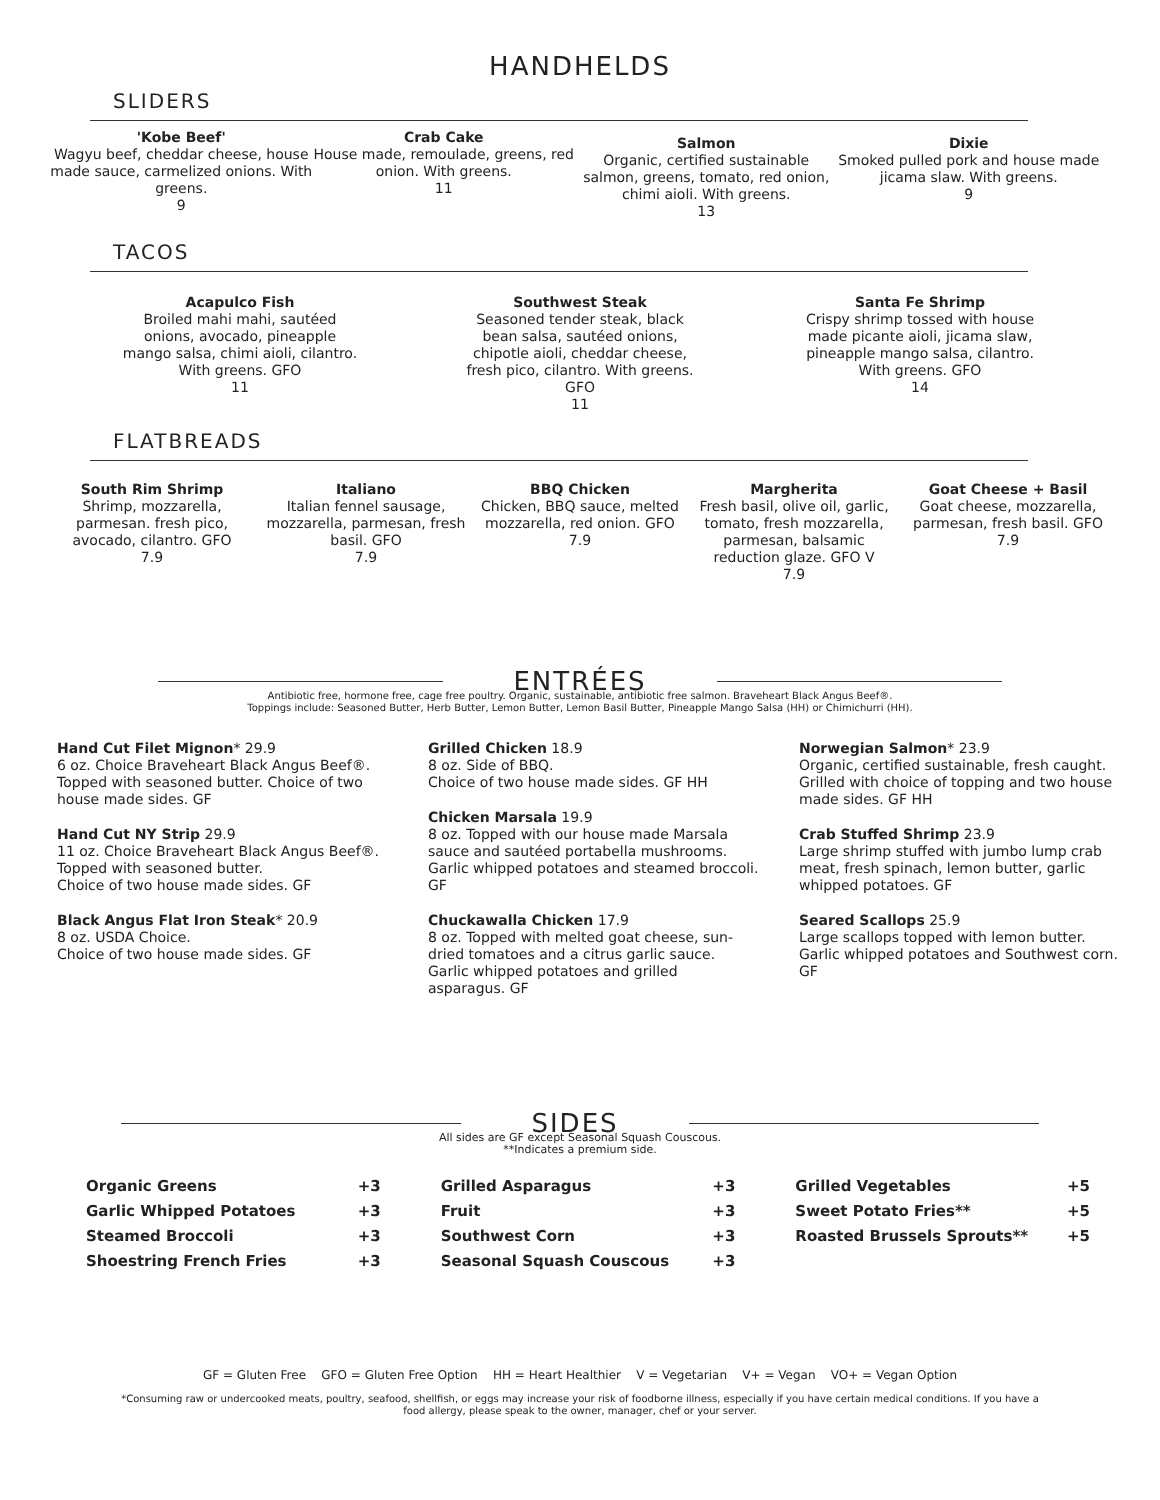HANDHELDS
SLIDERS
'Kobe Beef'
Wagyu beef, cheddar cheese, house made sauce, carmelized onions. With greens.
9
Crab Cake
House made, remoulade, greens, red onion. With greens.
11
Salmon
Organic, certified sustainable salmon, greens, tomato, red onion, chimi aioli. With greens.
13
Dixie
Smoked pulled pork and house made jicama slaw. With greens.
9
TACOS
Acapulco Fish
Broiled mahi mahi, sautéed onions, avocado, pineapple mango salsa, chimi aioli, cilantro. With greens. GFO
11
Southwest Steak
Seasoned tender steak, black bean salsa, sautéed onions, chipotle aioli, cheddar cheese, fresh pico, cilantro. With greens. GFO
11
Santa Fe Shrimp
Crispy shrimp tossed with house made picante aioli, jicama slaw, pineapple mango salsa, cilantro. With greens. GFO
14
FLATBREADS
South Rim Shrimp
Shrimp, mozzarella, parmesan. fresh pico, avocado, cilantro. GFO
7.9
Italiano
Italian fennel sausage, mozzarella, parmesan, fresh basil. GFO
7.9
BBQ Chicken
Chicken, BBQ sauce, melted mozzarella, red onion. GFO
7.9
Margherita
Fresh basil, olive oil, garlic, tomato, fresh mozzarella, parmesan, balsamic reduction glaze. GFO V
7.9
Goat Cheese + Basil
Goat cheese, mozzarella, parmesan, fresh basil. GFO
7.9
ENTRÉES
Antibiotic free, hormone free, cage free poultry. Organic, sustainable, antibiotic free salmon. Braveheart Black Angus Beef®.
Toppings include: Seasoned Butter, Herb Butter, Lemon Butter, Lemon Basil Butter, Pineapple Mango Salsa (HH) or Chimichurri (HH).
Hand Cut Filet Mignon* 29.9
6 oz. Choice Braveheart Black Angus Beef®. Topped with seasoned butter. Choice of two house made sides. GF
Hand Cut NY Strip 29.9
11 oz. Choice Braveheart Black Angus Beef®. Topped with seasoned butter.
Choice of two house made sides. GF
Black Angus Flat Iron Steak* 20.9
8 oz. USDA Choice.
Choice of two house made sides. GF
Grilled Chicken 18.9
8 oz. Side of BBQ.
Choice of two house made sides. GF HH
Chicken Marsala 19.9
8 oz. Topped with our house made Marsala sauce and sautéed portabella mushrooms. Garlic whipped potatoes and steamed broccoli. GF
Chuckawalla Chicken 17.9
8 oz. Topped with melted goat cheese, sun-dried tomatoes and a citrus garlic sauce. Garlic whipped potatoes and grilled asparagus. GF
Norwegian Salmon* 23.9
Organic, certified sustainable, fresh caught. Grilled with choice of topping and two house made sides. GF HH
Crab Stuffed Shrimp 23.9
Large shrimp stuffed with jumbo lump crab meat, fresh spinach, lemon butter, garlic whipped potatoes. GF
Seared Scallops 25.9
Large scallops topped with lemon butter. Garlic whipped potatoes and Southwest corn. GF
SIDES
All sides are GF except Seasonal Squash Couscous.
**Indicates a premium side.
| Organic Greens | +3 |
| Garlic Whipped Potatoes | +3 |
| Steamed Broccoli | +3 |
| Shoestring French Fries | +3 |
| Grilled Asparagus | +3 |
| Fruit | +3 |
| Southwest Corn | +3 |
| Seasonal Squash Couscous | +3 |
| Grilled Vegetables | +5 |
| Sweet Potato Fries** | +5 |
| Roasted Brussels Sprouts** | +5 |
GF = Gluten Free GFO = Gluten Free Option HH = Heart Healthier V = Vegetarian V+ = Vegan VO+ = Vegan Option
*Consuming raw or undercooked meats, poultry, seafood, shellfish, or eggs may increase your risk of foodborne illness, especially if you have certain medical conditions. If you have a
food allergy, please speak to the owner, manager, chef or your server.